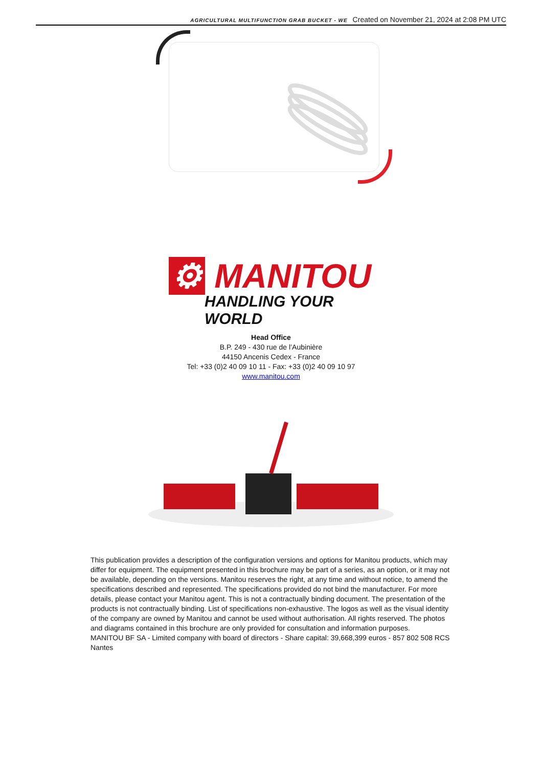AGRICULTURAL MULTIFUNCTION GRAB BUCKET - WE Created on November 21, 2024 at 2:08 PM UTC
⚙ MANITOU
HANDLING YOUR WORLD
Head Office
B.P. 249 - 430 rue de l’Aubinière
44150 Ancenis Cedex - France
Tel: +33 (0)2 40 09 10 11 - Fax: +33 (0)2 40 09 10 97
www.manitou.com
This publication provides a description of the configuration versions and options for Manitou products, which may differ for equipment. The equipment presented in this brochure may be part of a series, as an option, or it may not be available, depending on the versions. Manitou reserves the right, at any time and without notice, to amend the specifications described and represented. The specifications provided do not bind the manufacturer. For more details, please contact your Manitou agent. This is not a contractually binding document. The presentation of the products is not contractually binding. List of specifications non-exhaustive. The logos as well as the visual identity of the company are owned by Manitou and cannot be used without authorisation. All rights reserved. The photos and diagrams contained in this brochure are only provided for consultation and information purposes.
MANITOU BF SA - Limited company with board of directors - Share capital: 39,668,399 euros - 857 802 508 RCS Nantes